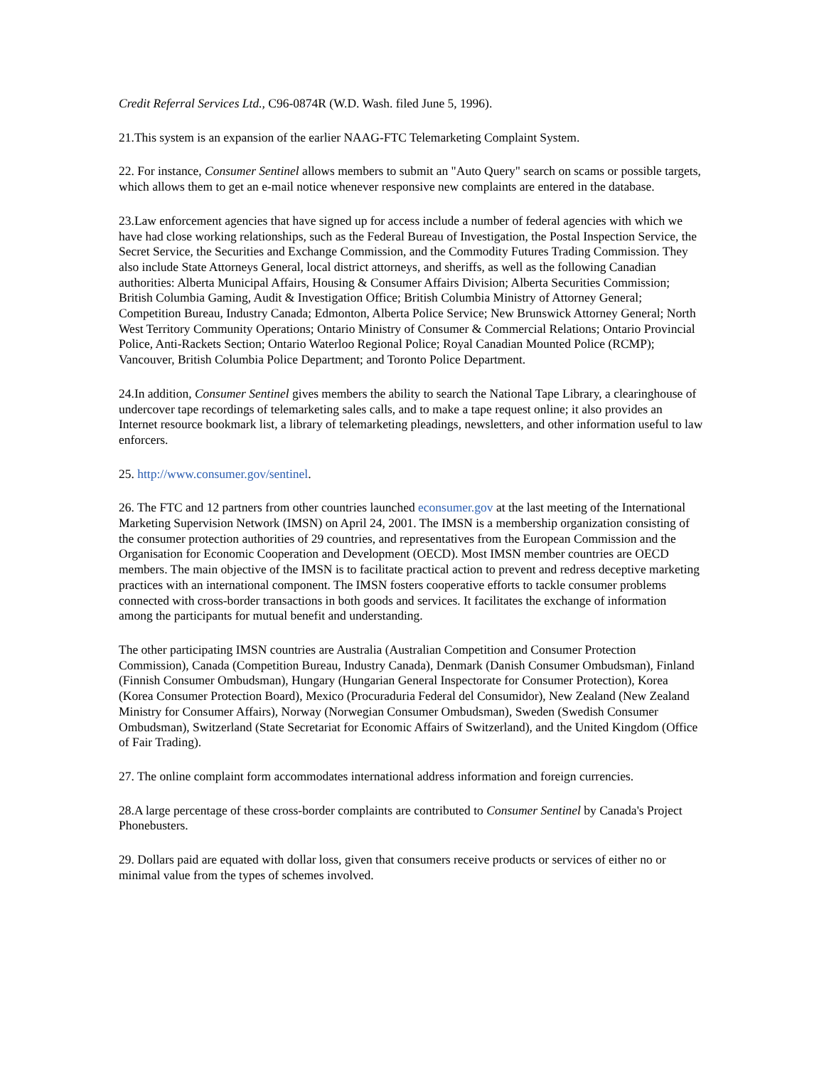Credit Referral Services Ltd., C96-0874R (W.D. Wash. filed June 5, 1996).
21.This system is an expansion of the earlier NAAG-FTC Telemarketing Complaint System.
22. For instance, Consumer Sentinel allows members to submit an "Auto Query" search on scams or possible targets, which allows them to get an e-mail notice whenever responsive new complaints are entered in the database.
23.Law enforcement agencies that have signed up for access include a number of federal agencies with which we have had close working relationships, such as the Federal Bureau of Investigation, the Postal Inspection Service, the Secret Service, the Securities and Exchange Commission, and the Commodity Futures Trading Commission. They also include State Attorneys General, local district attorneys, and sheriffs, as well as the following Canadian authorities: Alberta Municipal Affairs, Housing & Consumer Affairs Division; Alberta Securities Commission; British Columbia Gaming, Audit & Investigation Office; British Columbia Ministry of Attorney General; Competition Bureau, Industry Canada; Edmonton, Alberta Police Service; New Brunswick Attorney General; North West Territory Community Operations; Ontario Ministry of Consumer & Commercial Relations; Ontario Provincial Police, Anti-Rackets Section; Ontario Waterloo Regional Police; Royal Canadian Mounted Police (RCMP); Vancouver, British Columbia Police Department; and Toronto Police Department.
24.In addition, Consumer Sentinel gives members the ability to search the National Tape Library, a clearinghouse of undercover tape recordings of telemarketing sales calls, and to make a tape request online; it also provides an Internet resource bookmark list, a library of telemarketing pleadings, newsletters, and other information useful to law enforcers.
25. http://www.consumer.gov/sentinel.
26. The FTC and 12 partners from other countries launched econsumer.gov at the last meeting of the International Marketing Supervision Network (IMSN) on April 24, 2001. The IMSN is a membership organization consisting of the consumer protection authorities of 29 countries, and representatives from the European Commission and the Organisation for Economic Cooperation and Development (OECD). Most IMSN member countries are OECD members. The main objective of the IMSN is to facilitate practical action to prevent and redress deceptive marketing practices with an international component. The IMSN fosters cooperative efforts to tackle consumer problems connected with cross-border transactions in both goods and services. It facilitates the exchange of information among the participants for mutual benefit and understanding.
The other participating IMSN countries are Australia (Australian Competition and Consumer Protection Commission), Canada (Competition Bureau, Industry Canada), Denmark (Danish Consumer Ombudsman), Finland (Finnish Consumer Ombudsman), Hungary (Hungarian General Inspectorate for Consumer Protection), Korea (Korea Consumer Protection Board), Mexico (Procuraduria Federal del Consumidor), New Zealand (New Zealand Ministry for Consumer Affairs), Norway (Norwegian Consumer Ombudsman), Sweden (Swedish Consumer Ombudsman), Switzerland (State Secretariat for Economic Affairs of Switzerland), and the United Kingdom (Office of Fair Trading).
27. The online complaint form accommodates international address information and foreign currencies.
28.A large percentage of these cross-border complaints are contributed to Consumer Sentinel by Canada's Project Phonebusters.
29. Dollars paid are equated with dollar loss, given that consumers receive products or services of either no or minimal value from the types of schemes involved.